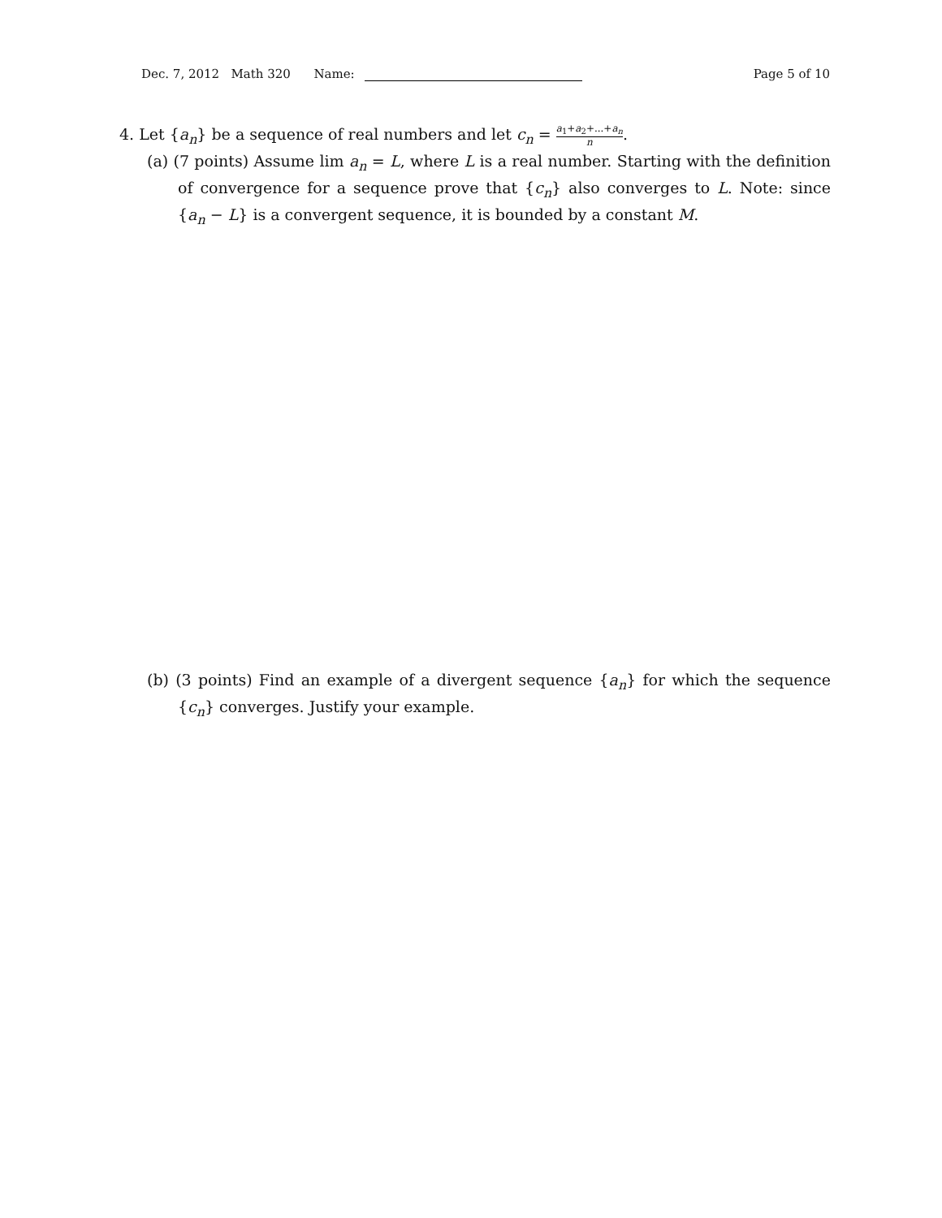Dec. 7, 2012 Math 320 Name:
Page 5 of 10
4. Let {a<sub>n</sub>} be a sequence of real numbers and let c<sub>n</sub> = a<sub>1</sub>+a<sub>2</sub>+...+a<sub>n</sub> n.
(a) (7 points) Assume lim a<sub>n</sub> = L, where L is a real number. Starting with the definition of convergence for a sequence prove that {c<sub>n</sub>} also converges to L. Note: since {a<sub>n</sub> − L} is a convergent sequence, it is bounded by a constant M.
(b) (3 points) Find an example of a divergent sequence {a<sub>n</sub>} for which the sequence {c<sub>n</sub>} converges. Justify your example.